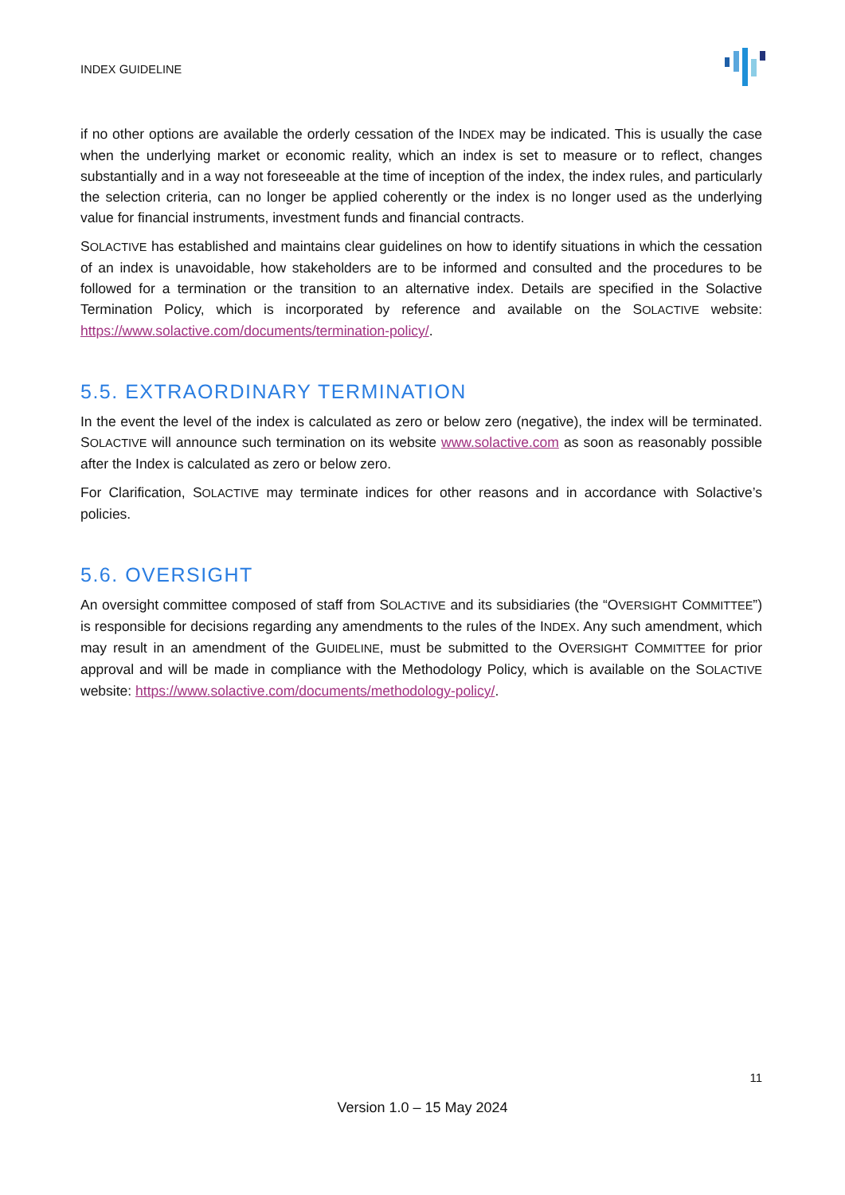INDEX GUIDELINE
if no other options are available the orderly cessation of the INDEX may be indicated. This is usually the case when the underlying market or economic reality, which an index is set to measure or to reflect, changes substantially and in a way not foreseeable at the time of inception of the index, the index rules, and particularly the selection criteria, can no longer be applied coherently or the index is no longer used as the underlying value for financial instruments, investment funds and financial contracts.
SOLACTIVE has established and maintains clear guidelines on how to identify situations in which the cessation of an index is unavoidable, how stakeholders are to be informed and consulted and the procedures to be followed for a termination or the transition to an alternative index. Details are specified in the Solactive Termination Policy, which is incorporated by reference and available on the SOLACTIVE website: https://www.solactive.com/documents/termination-policy/.
5.5. EXTRAORDINARY TERMINATION
In the event the level of the index is calculated as zero or below zero (negative), the index will be terminated. SOLACTIVE will announce such termination on its website www.solactive.com as soon as reasonably possible after the Index is calculated as zero or below zero.
For Clarification, SOLACTIVE may terminate indices for other reasons and in accordance with Solactive’s policies.
5.6. OVERSIGHT
An oversight committee composed of staff from SOLACTIVE and its subsidiaries (the “OVERSIGHT COMMITTEE”) is responsible for decisions regarding any amendments to the rules of the INDEX. Any such amendment, which may result in an amendment of the GUIDELINE, must be submitted to the OVERSIGHT COMMITTEE for prior approval and will be made in compliance with the Methodology Policy, which is available on the SOLACTIVE website: https://www.solactive.com/documents/methodology-policy/.
11
Version 1.0 – 15 May 2024